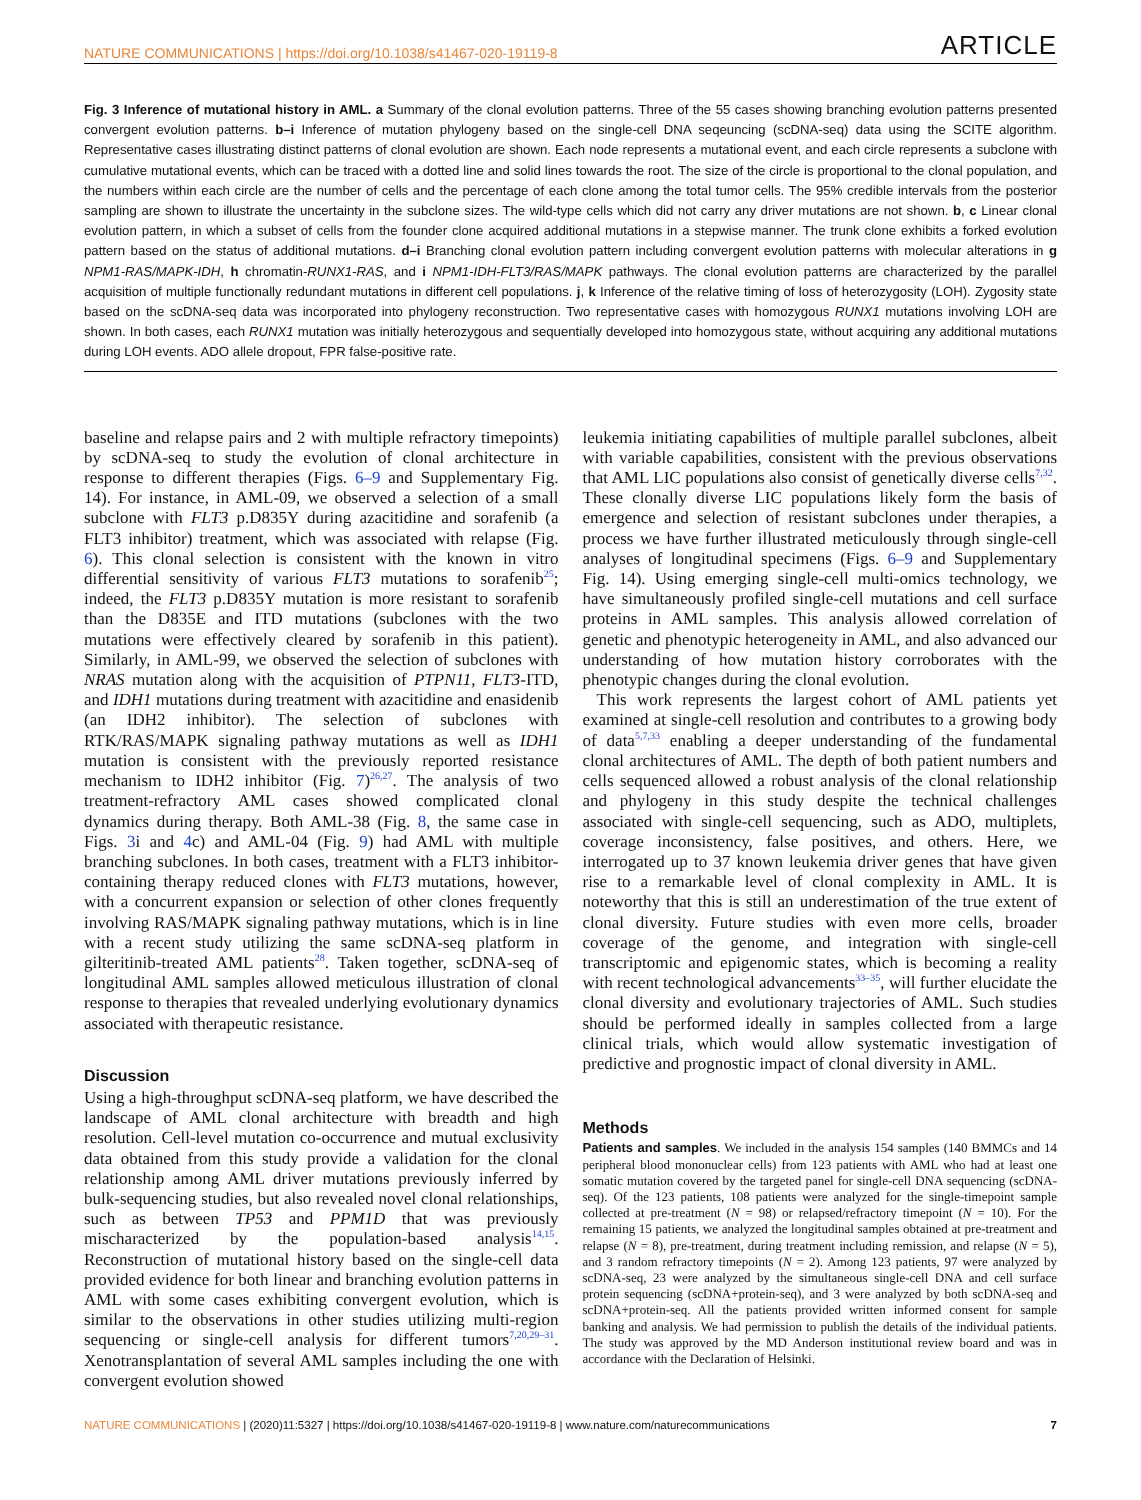NATURE COMMUNICATIONS | https://doi.org/10.1038/s41467-020-19119-8 ARTICLE
Fig. 3 Inference of mutational history in AML. a Summary of the clonal evolution patterns. Three of the 55 cases showing branching evolution patterns presented convergent evolution patterns. b–i Inference of mutation phylogeny based on the single-cell DNA seqeuncing (scDNA-seq) data using the SCITE algorithm. Representative cases illustrating distinct patterns of clonal evolution are shown. Each node represents a mutational event, and each circle represents a subclone with cumulative mutational events, which can be traced with a dotted line and solid lines towards the root. The size of the circle is proportional to the clonal population, and the numbers within each circle are the number of cells and the percentage of each clone among the total tumor cells. The 95% credible intervals from the posterior sampling are shown to illustrate the uncertainty in the subclone sizes. The wild-type cells which did not carry any driver mutations are not shown. b, c Linear clonal evolution pattern, in which a subset of cells from the founder clone acquired additional mutations in a stepwise manner. The trunk clone exhibits a forked evolution pattern based on the status of additional mutations. d–i Branching clonal evolution pattern including convergent evolution patterns with molecular alterations in g NPM1-RAS/MAPK-IDH, h chromatin-RUNX1-RAS, and i NPM1-IDH-FLT3/RAS/MAPK pathways. The clonal evolution patterns are characterized by the parallel acquisition of multiple functionally redundant mutations in different cell populations. j, k Inference of the relative timing of loss of heterozygosity (LOH). Zygosity state based on the scDNA-seq data was incorporated into phylogeny reconstruction. Two representative cases with homozygous RUNX1 mutations involving LOH are shown. In both cases, each RUNX1 mutation was initially heterozygous and sequentially developed into homozygous state, without acquiring any additional mutations during LOH events. ADO allele dropout, FPR false-positive rate.
baseline and relapse pairs and 2 with multiple refractory timepoints) by scDNA-seq to study the evolution of clonal architecture in response to different therapies (Figs. 6–9 and Supplementary Fig. 14). For instance, in AML-09, we observed a selection of a small subclone with FLT3 p.D835Y during azacitidine and sorafenib (a FLT3 inhibitor) treatment, which was associated with relapse (Fig. 6). This clonal selection is consistent with the known in vitro differential sensitivity of various FLT3 mutations to sorafenib<sup>25</sup>; indeed, the FLT3 p.D835Y mutation is more resistant to sorafenib than the D835E and ITD mutations (subclones with the two mutations were effectively cleared by sorafenib in this patient). Similarly, in AML-99, we observed the selection of subclones with NRAS mutation along with the acquisition of PTPN11, FLT3-ITD, and IDH1 mutations during treatment with azacitidine and enasidenib (an IDH2 inhibitor). The selection of subclones with RTK/RAS/MAPK signaling pathway mutations as well as IDH1 mutation is consistent with the previously reported resistance mechanism to IDH2 inhibitor (Fig. 7)<sup>26,27</sup>. The analysis of two treatment-refractory AML cases showed complicated clonal dynamics during therapy. Both AML-38 (Fig. 8, the same case in Figs. 3i and 4c) and AML-04 (Fig. 9) had AML with multiple branching subclones. In both cases, treatment with a FLT3 inhibitor-containing therapy reduced clones with FLT3 mutations, however, with a concurrent expansion or selection of other clones frequently involving RAS/MAPK signaling pathway mutations, which is in line with a recent study utilizing the same scDNA-seq platform in gilteritinib-treated AML patients<sup>28</sup>. Taken together, scDNA-seq of longitudinal AML samples allowed meticulous illustration of clonal response to therapies that revealed underlying evolutionary dynamics associated with therapeutic resistance.
Discussion
Using a high-throughput scDNA-seq platform, we have described the landscape of AML clonal architecture with breadth and high resolution. Cell-level mutation co-occurrence and mutual exclusivity data obtained from this study provide a validation for the clonal relationship among AML driver mutations previously inferred by bulk-sequencing studies, but also revealed novel clonal relationships, such as between TP53 and PPM1D that was previously mischaracterized by the population-based analysis<sup>14,15</sup>. Reconstruction of mutational history based on the single-cell data provided evidence for both linear and branching evolution patterns in AML with some cases exhibiting convergent evolution, which is similar to the observations in other studies utilizing multi-region sequencing or single-cell analysis for different tumors<sup>7,20,29–31</sup>. Xenotransplantation of several AML samples including the one with convergent evolution showed
leukemia initiating capabilities of multiple parallel subclones, albeit with variable capabilities, consistent with the previous observations that AML LIC populations also consist of genetically diverse cells<sup>7,32</sup>. These clonally diverse LIC populations likely form the basis of emergence and selection of resistant subclones under therapies, a process we have further illustrated meticulously through single-cell analyses of longitudinal specimens (Figs. 6–9 and Supplementary Fig. 14). Using emerging single-cell multi-omics technology, we have simultaneously profiled single-cell mutations and cell surface proteins in AML samples. This analysis allowed correlation of genetic and phenotypic heterogeneity in AML, and also advanced our understanding of how mutation history corroborates with the phenotypic changes during the clonal evolution.
This work represents the largest cohort of AML patients yet examined at single-cell resolution and contributes to a growing body of data<sup>5,7,33</sup> enabling a deeper understanding of the fundamental clonal architectures of AML. The depth of both patient numbers and cells sequenced allowed a robust analysis of the clonal relationship and phylogeny in this study despite the technical challenges associated with single-cell sequencing, such as ADO, multiplets, coverage inconsistency, false positives, and others. Here, we interrogated up to 37 known leukemia driver genes that have given rise to a remarkable level of clonal complexity in AML. It is noteworthy that this is still an underestimation of the true extent of clonal diversity. Future studies with even more cells, broader coverage of the genome, and integration with single-cell transcriptomic and epigenomic states, which is becoming a reality with recent technological advancements<sup>33–35</sup>, will further elucidate the clonal diversity and evolutionary trajectories of AML. Such studies should be performed ideally in samples collected from a large clinical trials, which would allow systematic investigation of predictive and prognostic impact of clonal diversity in AML.
Methods
Patients and samples. We included in the analysis 154 samples (140 BMMCs and 14 peripheral blood mononuclear cells) from 123 patients with AML who had at least one somatic mutation covered by the targeted panel for single-cell DNA sequencing (scDNA-seq). Of the 123 patients, 108 patients were analyzed for the single-timepoint sample collected at pre-treatment (N = 98) or relapsed/refractory timepoint (N = 10). For the remaining 15 patients, we analyzed the longitudinal samples obtained at pre-treatment and relapse (N = 8), pre-treatment, during treatment including remission, and relapse (N = 5), and 3 random refractory timepoints (N = 2). Among 123 patients, 97 were analyzed by scDNA-seq, 23 were analyzed by the simultaneous single-cell DNA and cell surface protein sequencing (scDNA+protein-seq), and 3 were analyzed by both scDNA-seq and scDNA+protein-seq. All the patients provided written informed consent for sample banking and analysis. We had permission to publish the details of the individual patients. The study was approved by the MD Anderson institutional review board and was in accordance with the Declaration of Helsinki.
NATURE COMMUNICATIONS | (2020)11:5327 | https://doi.org/10.1038/s41467-020-19119-8 | www.nature.com/naturecommunications 7